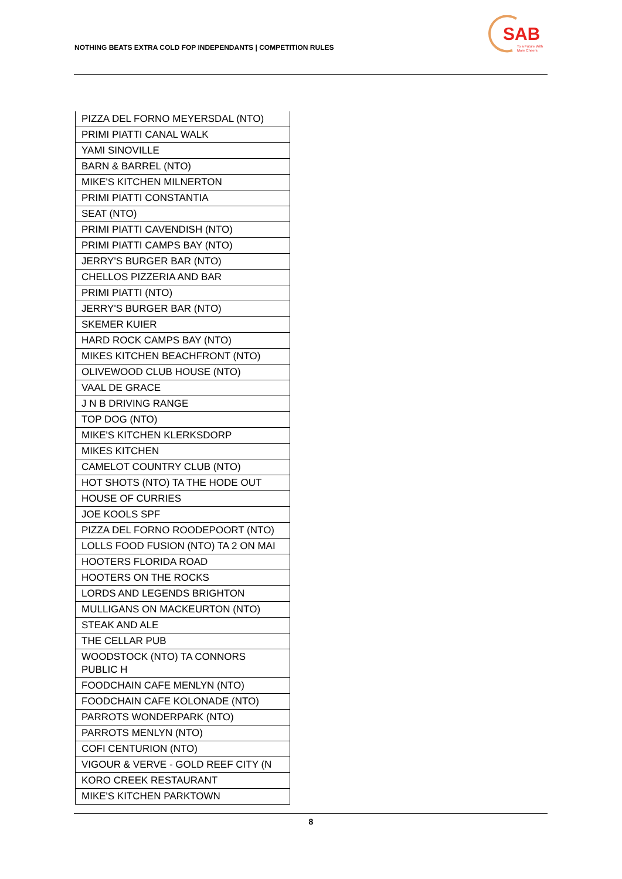NOTHING BEATS EXTRA COLD FOP INDEPENDANTS | COMPETITION RULES
SAB
To a Future With
More Cheers
| PIZZA DEL FORNO MEYERSDAL (NTO) |
| PRIMI PIATTI CANAL WALK |
| YAMI SINOVILLE |
| BARN & BARREL (NTO) |
| MIKE'S KITCHEN MILNERTON |
| PRIMI PIATTI CONSTANTIA |
| SEAT (NTO) |
| PRIMI PIATTI CAVENDISH (NTO) |
| PRIMI PIATTI CAMPS BAY (NTO) |
| JERRY'S BURGER BAR (NTO) |
| CHELLOS PIZZERIA AND BAR |
| PRIMI PIATTI (NTO) |
| JERRY'S BURGER BAR (NTO) |
| SKEMER KUIER |
| HARD ROCK CAMPS BAY (NTO) |
| MIKES KITCHEN BEACHFRONT (NTO) |
| OLIVEWOOD CLUB HOUSE (NTO) |
| VAAL DE GRACE |
| J N B DRIVING RANGE |
| TOP DOG (NTO) |
| MIKE'S KITCHEN KLERKSDORP |
| MIKES KITCHEN |
| CAMELOT COUNTRY CLUB (NTO) |
| HOT SHOTS (NTO) TA THE HODE OUT |
| HOUSE OF CURRIES |
| JOE KOOLS SPF |
| PIZZA DEL FORNO ROODEPOORT (NTO) |
| LOLLS FOOD FUSION (NTO) TA 2 ON MAI |
| HOOTERS FLORIDA ROAD |
| HOOTERS ON THE ROCKS |
| LORDS AND LEGENDS BRIGHTON |
| MULLIGANS ON MACKEURTON (NTO) |
| STEAK AND ALE |
| THE CELLAR PUB |
| WOODSTOCK (NTO) TA CONNORS PUBLIC H |
| FOODCHAIN CAFE MENLYN (NTO) |
| FOODCHAIN CAFE KOLONADE (NTO) |
| PARROTS WONDERPARK (NTO) |
| PARROTS MENLYN (NTO) |
| COFI CENTURION (NTO) |
| VIGOUR & VERVE - GOLD REEF CITY (N |
| KORO CREEK RESTAURANT |
| MIKE'S KITCHEN PARKTOWN |
8